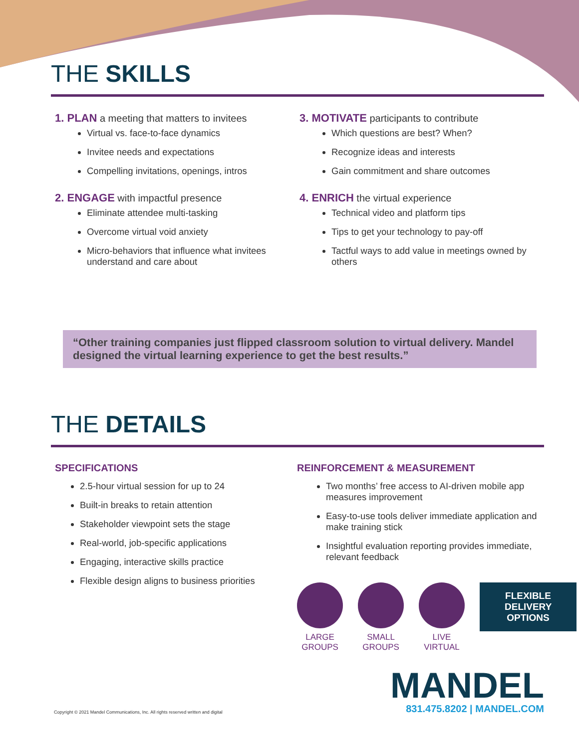THE SKILLS
1. PLAN a meeting that matters to invitees
Virtual vs. face-to-face dynamics
Invitee needs and expectations
Compelling invitations, openings, intros
2. ENGAGE with impactful presence
Eliminate attendee multi-tasking
Overcome virtual void anxiety
Micro-behaviors that influence what invitees understand and care about
3. MOTIVATE participants to contribute
Which questions are best? When?
Recognize ideas and interests
Gain commitment and share outcomes
4. ENRICH the virtual experience
Technical video and platform tips
Tips to get your technology to pay-off
Tactful ways to add value in meetings owned by others
“Other training companies just flipped classroom solution to virtual delivery. Mandel designed the virtual learning experience to get the best results.”
THE DETAILS
SPECIFICATIONS
2.5-hour virtual session for up to 24
Built-in breaks to retain attention
Stakeholder viewpoint sets the stage
Real-world, job-specific applications
Engaging, interactive skills practice
Flexible design aligns to business priorities
REINFORCEMENT & MEASUREMENT
Two months’ free access to AI-driven mobile app measures improvement
Easy-to-use tools deliver immediate application and make training stick
Insightful evaluation reporting provides immediate, relevant feedback
LARGE GROUPS
SMALL GROUPS
LIVE VIRTUAL
FLEXIBLE DELIVERY OPTIONS
Copyright © 2021 Mandel Communications, Inc. All rights reserved written and digital
MANDEL
831.475.8202 | MANDEL.COM